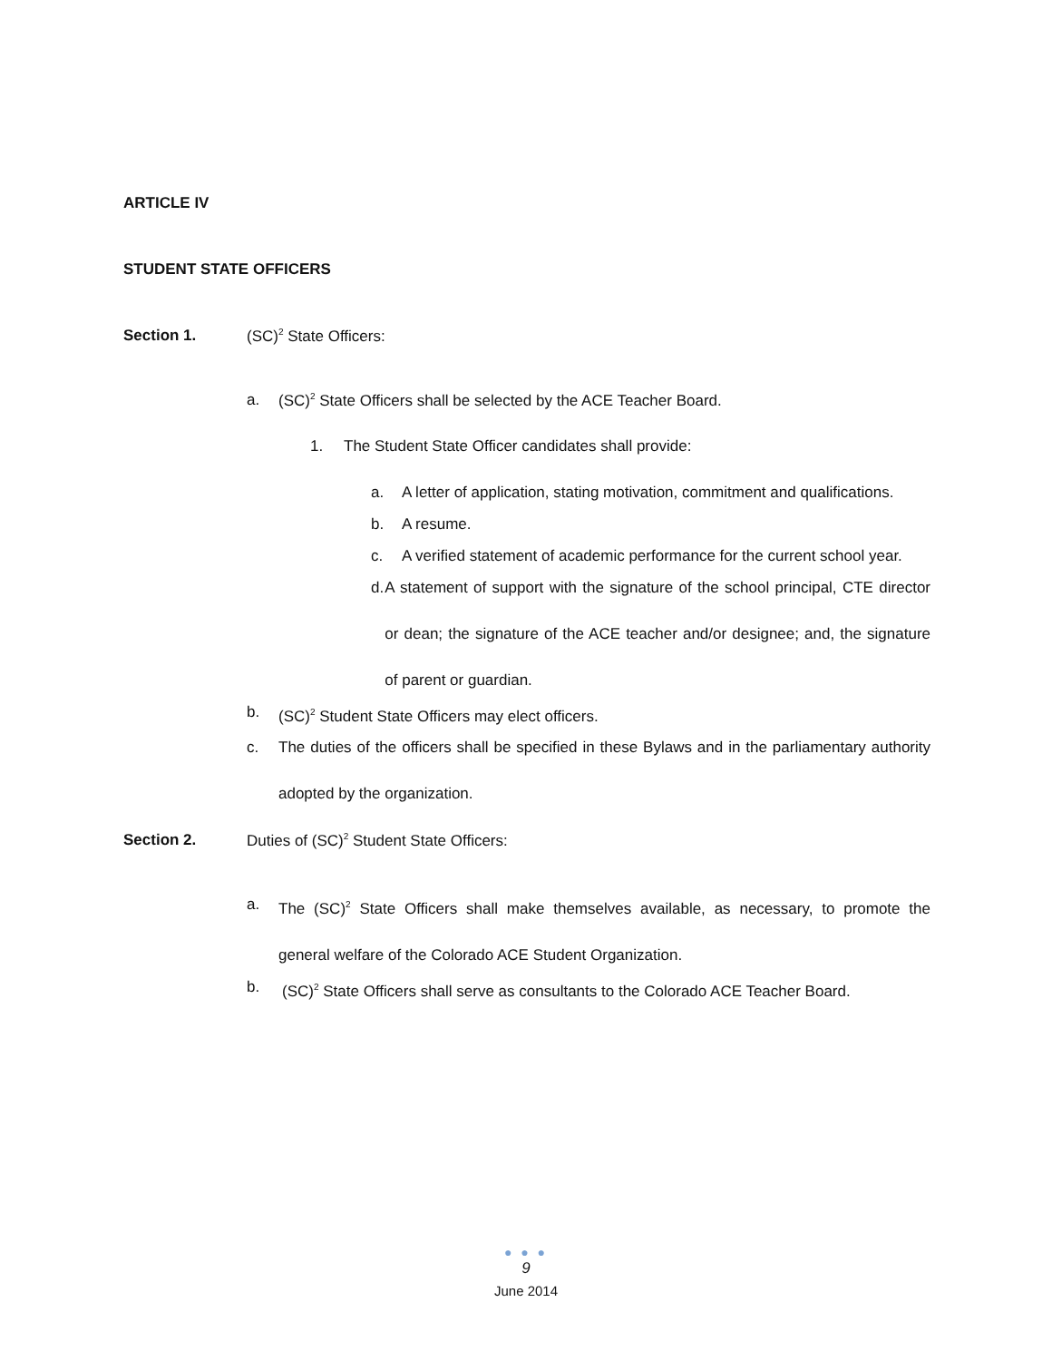ARTICLE IV
STUDENT STATE OFFICERS
Section 1. (SC)<sup>2</sup> State Officers:
a. (SC)<sup>2</sup> State Officers shall be selected by the ACE Teacher Board.
1. The Student State Officer candidates shall provide:
a.
A letter of application, stating motivation, commitment and qualifications.
b.
A resume.
c.
A verified statement of academic performance for the current school year.
d.
A statement of support with the signature of the school principal, CTE director or dean; the signature of the ACE teacher and/or designee; and, the signature of parent or guardian.
b.
(SC)<sup>2</sup> Student State Officers may elect officers.
c.
The duties of the officers shall be specified in these Bylaws and in the parliamentary authority adopted by the organization.
Section 2. Duties of (SC)<sup>2</sup> Student State Officers:
a.
The (SC)<sup>2</sup> State Officers shall make themselves available, as necessary, to promote the general welfare of the Colorado ACE Student Organization.
b.
(SC)<sup>2</sup> State Officers shall serve as consultants to the Colorado ACE Teacher Board.
● ● ●
9
June 2014